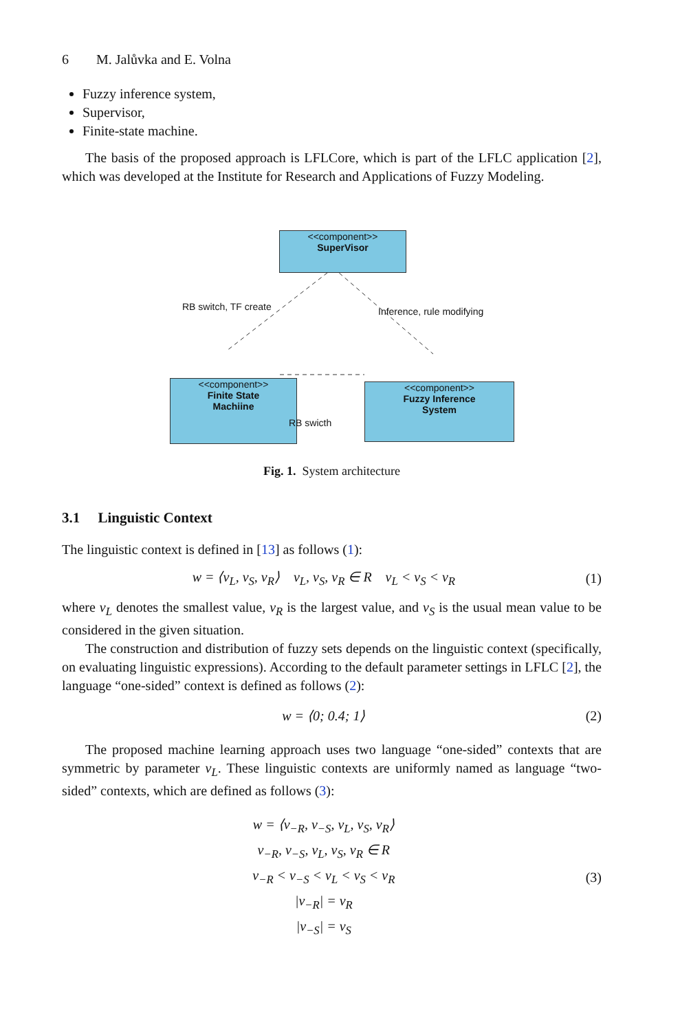6 M. Jalůvka and E. Volna
Fuzzy inference system,
Supervisor,
Finite-state machine.
The basis of the proposed approach is LFLCore, which is part of the LFLC application [2], which was developed at the Institute for Research and Applications of Fuzzy Modeling.
<<component>>
SuperVisor
<<component>>
Finite State
Machiine
<<component>>
Fuzzy Inference
System
RB switch, TF create Inference, rule modifying
RB swicth
Fig. 1. System architecture
3.1 Linguistic Context
The linguistic context is defined in [13] as follows (1):
w = ⟨v<sub>L</sub>, v<sub>S</sub>, v<sub>R</sub>⟩ v<sub>L</sub>, v<sub>S</sub>, v<sub>R</sub> ∈ R v<sub>L</sub> < v<sub>S</sub> < v<sub>R</sub> (1)
where v<sub>L</sub> denotes the smallest value, v<sub>R</sub> is the largest value, and v<sub>S</sub> is the usual mean value to be considered in the given situation.
The construction and distribution of fuzzy sets depends on the linguistic context (specifically, on evaluating linguistic expressions). According to the default parameter settings in LFLC [2], the language “one-sided” context is defined as follows (2):
w = ⟨0; 0.4; 1⟩ (2)
The proposed machine learning approach uses two language “one-sided” contexts that are symmetric by parameter v<sub>L</sub>. These linguistic contexts are uniformly named as language “two-sided” contexts, which are defined as follows (3):
w = ⟨v<sub>−R</sub>, v<sub>−S</sub>, v<sub>L</sub>, v<sub>S</sub>, v<sub>R</sub>⟩
v<sub>−R</sub>, v<sub>−S</sub>, v<sub>L</sub>, v<sub>S</sub>, v<sub>R</sub> ∈ R
v<sub>−R</sub> < v<sub>−S</sub> < v<sub>L</sub> < v<sub>S</sub> < v<sub>R</sub>
|v<sub>−R</sub>| = v<sub>R</sub>
|v<sub>−S</sub>| = v<sub>S</sub> (3)